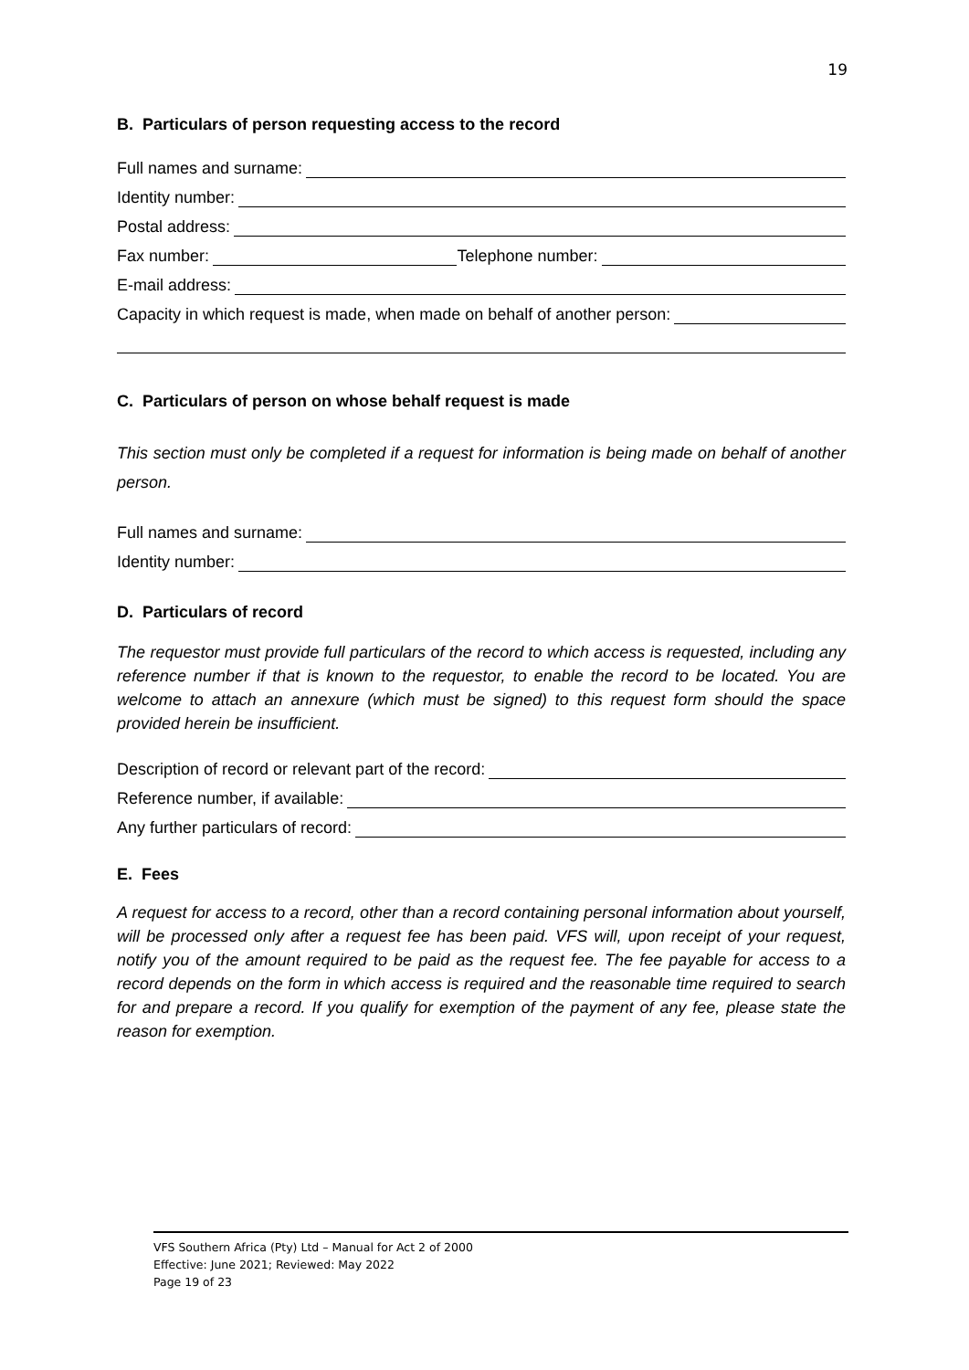19
B. Particulars of person requesting access to the record
Full names and surname:
Identity number:
Postal address:
Fax number: Telephone number:
E-mail address:
Capacity in which request is made, when made on behalf of another person:
C. Particulars of person on whose behalf request is made
This section must only be completed if a request for information is being made on behalf of another person.
Full names and surname:
Identity number:
D. Particulars of record
The requestor must provide full particulars of the record to which access is requested, including any reference number if that is known to the requestor, to enable the record to be located. You are welcome to attach an annexure (which must be signed) to this request form should the space provided herein be insufficient.
Description of record or relevant part of the record:
Reference number, if available:
Any further particulars of record:
E. Fees
A request for access to a record, other than a record containing personal information about yourself, will be processed only after a request fee has been paid. VFS will, upon receipt of your request, notify you of the amount required to be paid as the request fee. The fee payable for access to a record depends on the form in which access is required and the reasonable time required to search for and prepare a record. If you qualify for exemption of the payment of any fee, please state the reason for exemption.
VFS Southern Africa (Pty) Ltd – Manual for Act 2 of 2000
Effective: June 2021; Reviewed: May 2022
Page 19 of 23